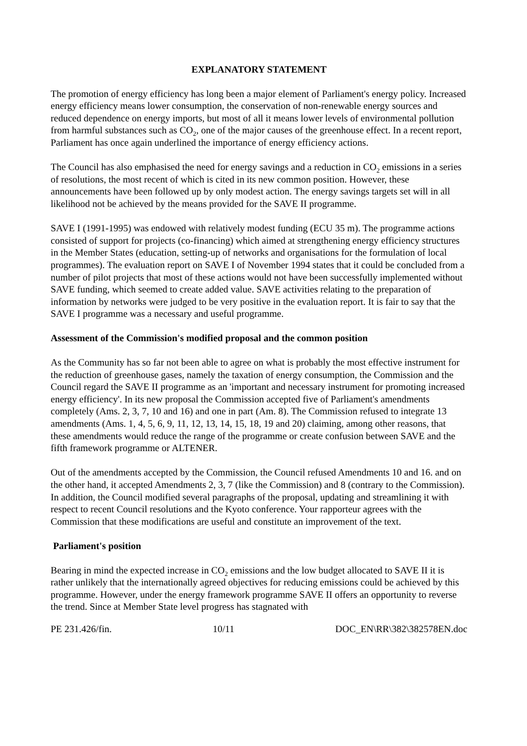EXPLANATORY STATEMENT
The promotion of energy efficiency has long been a major element of Parliament's energy policy. Increased energy efficiency means lower consumption, the conservation of non-renewable energy sources and reduced dependence on energy imports, but most of all it means lower levels of environmental pollution from harmful substances such as CO<sub>2</sub>, one of the major causes of the greenhouse effect. In a recent report, Parliament has once again underlined the importance of energy efficiency actions.
The Council has also emphasised the need for energy savings and a reduction in CO<sub>2</sub> emissions in a series of resolutions, the most recent of which is cited in its new common position. However, these announcements have been followed up by only modest action. The energy savings targets set will in all likelihood not be achieved by the means provided for the SAVE II programme.
SAVE I (1991-1995) was endowed with relatively modest funding (ECU 35 m). The programme actions consisted of support for projects (co-financing) which aimed at strengthening energy efficiency structures in the Member States (education, setting-up of networks and organisations for the formulation of local programmes). The evaluation report on SAVE I of November 1994 states that it could be concluded from a number of pilot projects that most of these actions would not have been successfully implemented without SAVE funding, which seemed to create added value. SAVE activities relating to the preparation of information by networks were judged to be very positive in the evaluation report. It is fair to say that the SAVE I programme was a necessary and useful programme.
Assessment of the Commission's modified proposal and the common position
As the Community has so far not been able to agree on what is probably the most effective instrument for the reduction of greenhouse gases, namely the taxation of energy consumption, the Commission and the Council regard the SAVE II programme as an 'important and necessary instrument for promoting increased energy efficiency'. In its new proposal the Commission accepted five of Parliament's amendments completely (Ams. 2, 3, 7, 10 and 16) and one in part (Am. 8). The Commission refused to integrate 13 amendments (Ams. 1, 4, 5, 6, 9, 11, 12, 13, 14, 15, 18, 19 and 20) claiming, among other reasons, that these amendments would reduce the range of the programme or create confusion between SAVE and the fifth framework programme or ALTENER.
Out of the amendments accepted by the Commission, the Council refused Amendments 10 and 16. and on the other hand, it accepted Amendments 2, 3, 7 (like the Commission) and 8 (contrary to the Commission). In addition, the Council modified several paragraphs of the proposal, updating and streamlining it with respect to recent Council resolutions and the Kyoto conference. Your rapporteur agrees with the Commission that these modifications are useful and constitute an improvement of the text.
Parliament's position
Bearing in mind the expected increase in CO<sub>2</sub> emissions and the low budget allocated to SAVE II it is rather unlikely that the internationally agreed objectives for reducing emissions could be achieved by this programme. However, under the energy framework programme SAVE II offers an opportunity to reverse the trend. Since at Member State level progress has stagnated with
PE 231.426/fin. 10/11 DOC_EN\RR\382\382578EN.doc